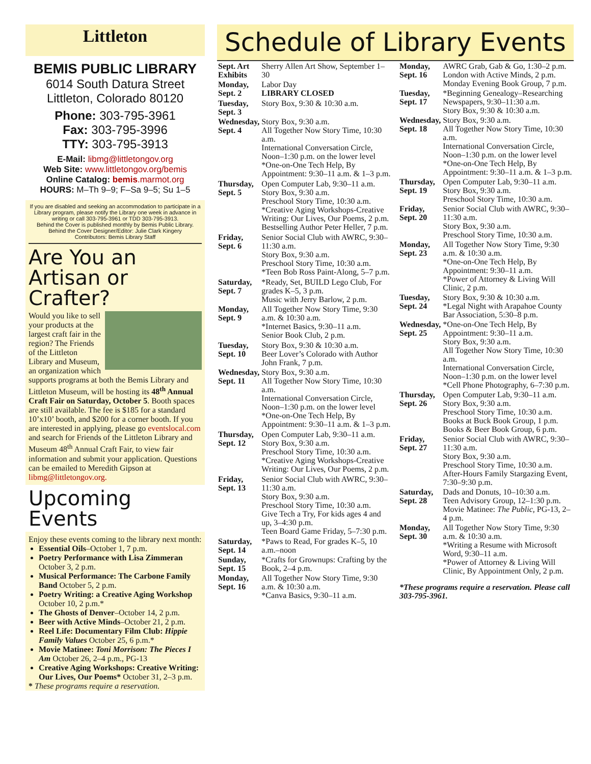Littleton
BEMIS PUBLIC LIBRARY
6014 South Datura Street
Littleton, Colorado 80120
Phone: 303-795-3961
Fax: 303-795-3996
TTY: 303-795-3913
E-Mail: libmg@littletongov.org
Web Site: www.littletongov.org/bemis
Online Catalog: bemis.marmot.org
HOURS: M–Th 9–9; F–Sa 9–5; Su 1–5
If you are disabled and seeking an accommodation to participate in a Library program, please notify the Library one week in advance in writing or call 303-795-3961 or TDD 303-795-3913.
Behind the Cover is published monthly by Bemis Public Library.
Behind the Cover Designer/Editor: Julie Clark Kingery
Contributors: Bemis Library Staff
Are You an Artisan or Crafter?
Would you like to sell your products at the largest craft fair in the region? The Friends of the Littleton Library and Museum, an organization which supports programs at both the Bemis Library and Littleton Museum, will be hosting its 48<sup>th</sup> Annual Craft Fair on Saturday, October 5. Booth spaces are still available. The fee is $185 for a standard 10’x10’ booth, and $200 for a corner booth. If you are interested in applying, please go eventslocal.com and search for Friends of the Littleton Library and Museum 48<sup>th</sup> Annual Craft Fair, to view fair information and submit your application. Questions can be emailed to Meredith Gipson at libmg@littletongov.org.
Upcoming Events
Enjoy these events coming to the library next month:
Essential Oils–October 1, 7 p.m.
Poetry Performance with Lisa Zimmeran October 3, 2 p.m.
Musical Performance: The Carbone Family Band October 5, 2 p.m.
Poetry Writing: a Creative Aging Workshop October 10, 2 p.m.*
The Ghosts of Denver–October 14, 2 p.m.
Beer with Active Minds–October 21, 2 p.m.
Reel Life: Documentary Film Club: Hippie Family Values October 25, 6 p.m.*
Movie Matinee: Toni Morrison: The Pieces I Am October 26, 2–4 p.m., PG-13
Creative Aging Workshops: Creative Writing: Our Lives, Our Poems* October 31, 2–3 p.m.
* These programs require a reservation.
Schedule of Library Events
| Sept. Art Exhibits | Sherry Allen Art Show, September 1–30 |
| Monday, Sept. 2 | Labor Day LIBRARY CLOSED |
| Tuesday, Sept. 3 | Story Box, 9:30 & 10:30 a.m. |
| Wednesday, Sept. 4 | Story Box, 9:30 a.m. All Together Now Story Time, 10:30 a.m. International Conversation Circle, Noon–1:30 p.m. on the lower level *One-on-One Tech Help, By Appointment: 9:30–11 a.m. & 1–3 p.m. |
| Thursday, Sept. 5 | Open Computer Lab, 9:30–11 a.m. Story Box, 9:30 a.m. Preschool Story Time, 10:30 a.m. *Creative Aging Workshops-Creative Writing: Our Lives, Our Poems, 2 p.m. Bestselling Author Peter Heller, 7 p.m. |
| Friday, Sept. 6 | Senior Social Club with AWRC, 9:30–11:30 a.m. Story Box, 9:30 a.m. Preschool Story Time, 10:30 a.m. *Teen Bob Ross Paint-Along, 5–7 p.m. |
| Saturday, Sept. 7 | *Ready, Set, BUILD Lego Club, For grades K–5, 3 p.m. Music with Jerry Barlow, 2 p.m. |
| Monday, Sept. 9 | All Together Now Story Time, 9:30 a.m. & 10:30 a.m. *Internet Basics, 9:30–11 a.m. Senior Book Club, 2 p.m. |
| Tuesday, Sept. 10 | Story Box, 9:30 & 10:30 a.m. Beer Lover’s Colorado with Author John Frank, 7 p.m. |
| Wednesday, Sept. 11 | Story Box, 9:30 a.m. All Together Now Story Time, 10:30 a.m. International Conversation Circle, Noon–1:30 p.m. on the lower level *One-on-One Tech Help, By Appointment: 9:30–11 a.m. & 1–3 p.m. |
| Thursday, Sept. 12 | Open Computer Lab, 9:30–11 a.m. Story Box, 9:30 a.m. Preschool Story Time, 10:30 a.m. *Creative Aging Workshops-Creative Writing: Our Lives, Our Poems, 2 p.m. |
| Friday, Sept. 13 | Senior Social Club with AWRC, 9:30–11:30 a.m. Story Box, 9:30 a.m. Preschool Story Time, 10:30 a.m. Give Tech a Try, For kids ages 4 and up, 3–4:30 p.m. Teen Board Game Friday, 5–7:30 p.m. |
| Saturday, Sept. 14 | *Paws to Read, For grades K–5, 10 a.m.–noon |
| Sunday, Sept. 15 | *Crafts for Grownups: Crafting by the Book, 2–4 p.m. |
| Monday, Sept. 16 | All Together Now Story Time, 9:30 a.m. & 10:30 a.m. *Canva Basics, 9:30–11 a.m. |
| Monday, Sept. 16 | AWRC Grab, Gab & Go, 1:30–2 p.m. London with Active Minds, 2 p.m. Monday Evening Book Group, 7 p.m. |
| Tuesday, Sept. 17 | *Beginning Genealogy–Researching Newspapers, 9:30–11:30 a.m. Story Box, 9:30 & 10:30 a.m. |
| Wednesday, Sept. 18 | Story Box, 9:30 a.m. All Together Now Story Time, 10:30 a.m. International Conversation Circle, Noon–1:30 p.m. on the lower level *One-on-One Tech Help, By Appointment: 9:30–11 a.m. & 1–3 p.m. |
| Thursday, Sept. 19 | Open Computer Lab, 9:30–11 a.m. Story Box, 9:30 a.m. Preschool Story Time, 10:30 a.m. |
| Friday, Sept. 20 | Senior Social Club with AWRC, 9:30–11:30 a.m. Story Box, 9:30 a.m. Preschool Story Time, 10:30 a.m. |
| Monday, Sept. 23 | All Together Now Story Time, 9:30 a.m. & 10:30 a.m. *One-on-One Tech Help, By Appointment: 9:30–11 a.m. *Power of Attorney & Living Will Clinic, 2 p.m. |
| Tuesday, Sept. 24 | Story Box, 9:30 & 10:30 a.m. *Legal Night with Arapahoe County Bar Association, 5:30–8 p.m. |
| Wednesday, Sept. 25 | *One-on-One Tech Help, By Appointment: 9:30–11 a.m. Story Box, 9:30 a.m. All Together Now Story Time, 10:30 a.m. International Conversation Circle, Noon–1:30 p.m. on the lower level *Cell Phone Photography, 6–7:30 p.m. |
| Thursday, Sept. 26 | Open Computer Lab, 9:30–11 a.m. Story Box, 9:30 a.m. Preschool Story Time, 10:30 a.m. Books at Buck Book Group, 1 p.m. Books & Beer Book Group, 6 p.m. |
| Friday, Sept. 27 | Senior Social Club with AWRC, 9:30–11:30 a.m. Story Box, 9:30 a.m. Preschool Story Time, 10:30 a.m. After-Hours Family Stargazing Event, 7:30–9:30 p.m. |
| Saturday, Sept. 28 | Dads and Donuts, 10–10:30 a.m. Teen Advisory Group, 12–1:30 p.m. Movie Matinee: The Public, PG-13, 2–4 p.m. |
| Monday, Sept. 30 | All Together Now Story Time, 9:30 a.m. & 10:30 a.m. *Writing a Resume with Microsoft Word, 9:30–11 a.m. *Power of Attorney & Living Will Clinic, By Appointment Only, 2 p.m. |
| *These programs require a reservation. Please call 303-795-3961. | |